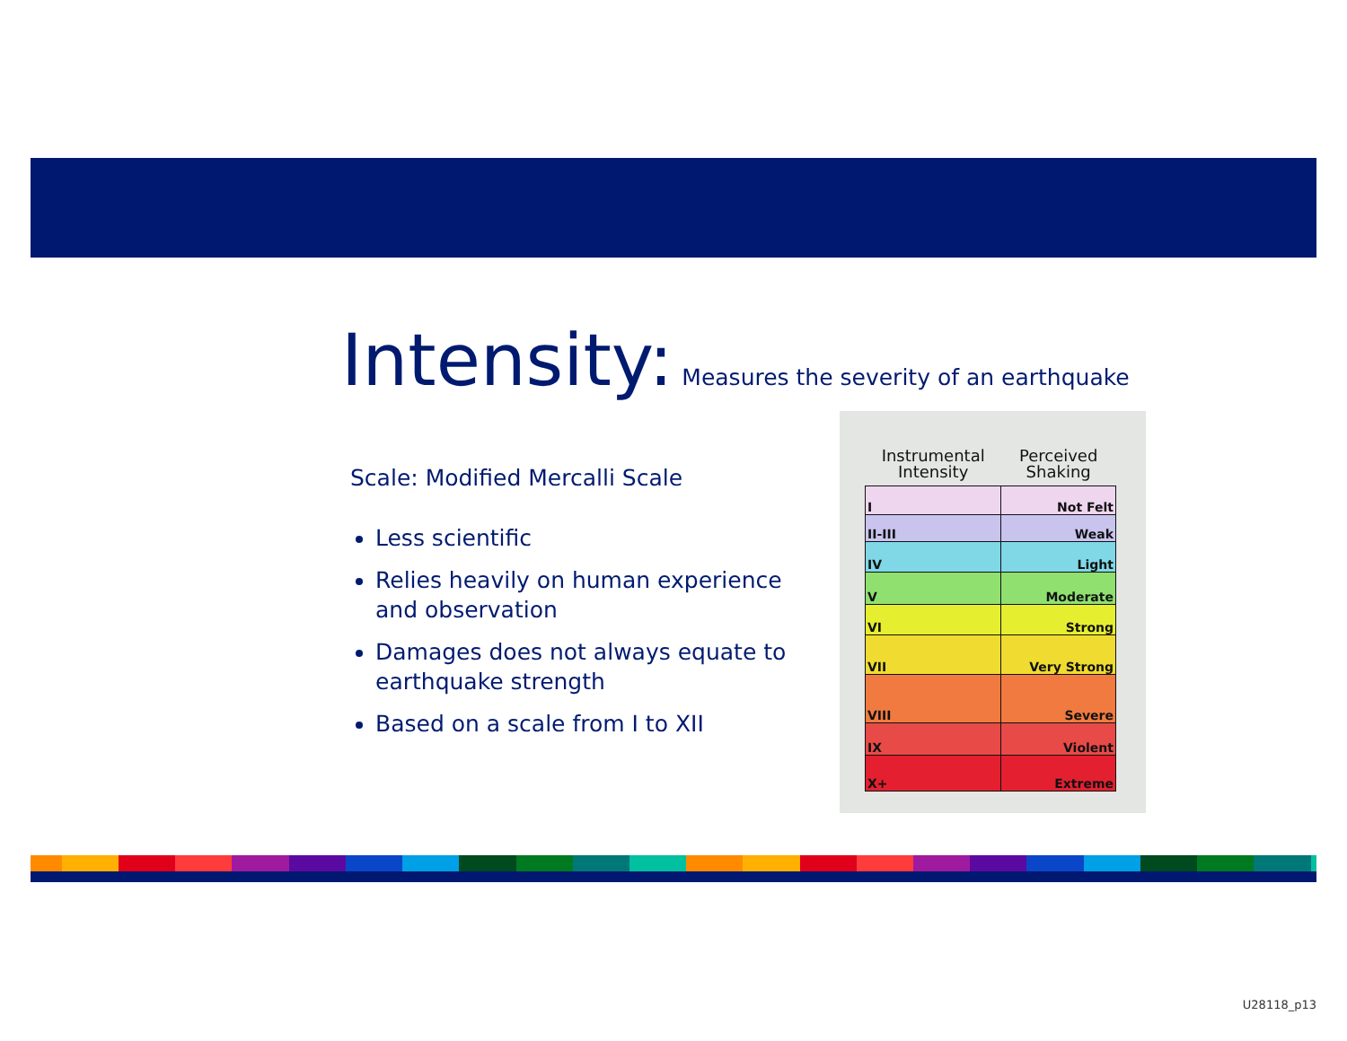Intensity: Measures the severity of an earthquake
Scale: Modified Mercalli Scale
Less scientific
Relies heavily on human experience and observation
Damages does not always equate to earthquake strength
Based on a scale from I to XII
| Instrumental Intensity | Perceived Shaking |
| --- | --- |
| I | Not Felt |
| II-III | Weak |
| IV | Light |
| V | Moderate |
| VI | Strong |
| VII | Very Strong |
| VIII | Severe |
| IX | Violent |
| X+ | Extreme |
U28118_p13